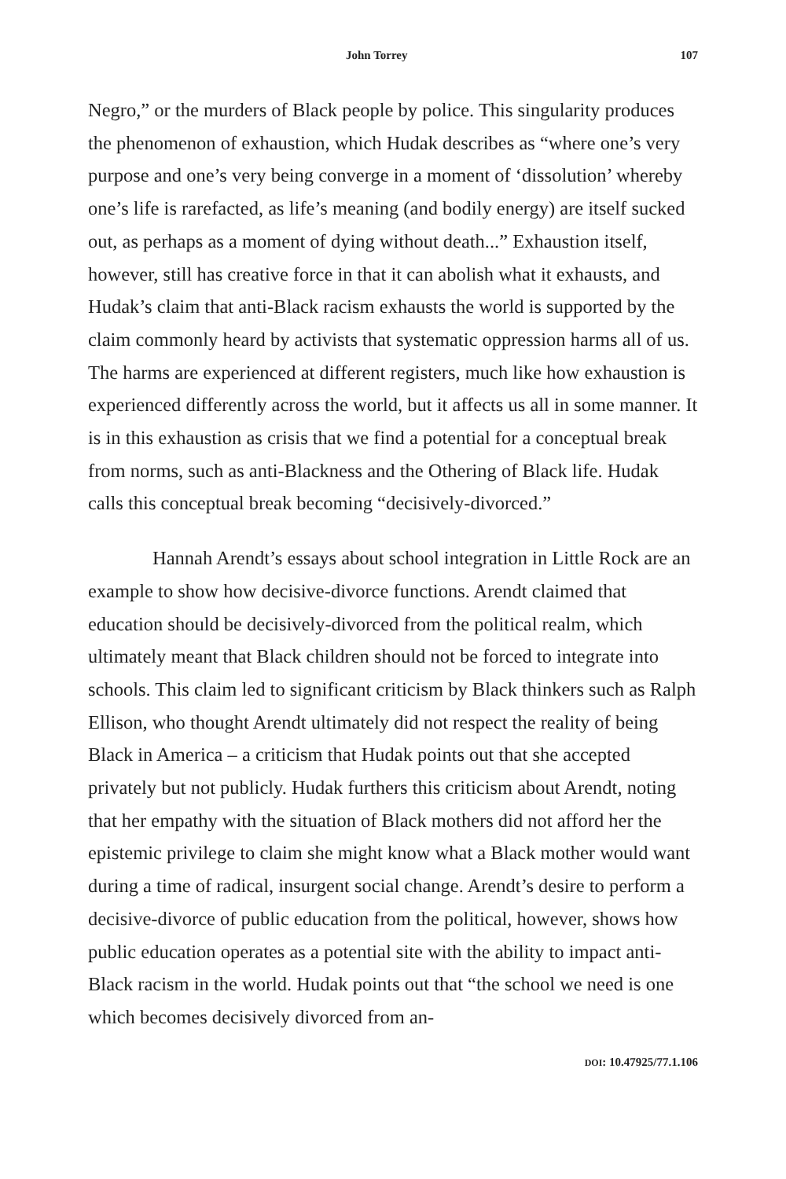John Torrey 107
Negro,” or the murders of Black people by police. This singularity produces the phenomenon of exhaustion, which Hudak describes as “where one’s very purpose and one’s very being converge in a moment of ‘dissolution’ whereby one’s life is rarefacted, as life’s meaning (and bodily energy) are itself sucked out, as perhaps as a moment of dying without death...” Exhaustion itself, however, still has creative force in that it can abolish what it exhausts, and Hudak’s claim that anti-Black racism exhausts the world is supported by the claim commonly heard by activists that systematic oppression harms all of us. The harms are experienced at different registers, much like how exhaustion is experienced differently across the world, but it affects us all in some manner. It is in this exhaustion as crisis that we find a potential for a conceptual break from norms, such as anti-Blackness and the Othering of Black life. Hudak calls this conceptual break becoming “decisively-divorced.”
Hannah Arendt’s essays about school integration in Little Rock are an example to show how decisive-divorce functions. Arendt claimed that education should be decisively-divorced from the political realm, which ultimately meant that Black children should not be forced to integrate into schools. This claim led to significant criticism by Black thinkers such as Ralph Ellison, who thought Arendt ultimately did not respect the reality of being Black in America – a criticism that Hudak points out that she accepted privately but not publicly. Hudak furthers this criticism about Arendt, noting that her empathy with the situation of Black mothers did not afford her the epistemic privilege to claim she might know what a Black mother would want during a time of radical, insurgent social change. Arendt’s desire to perform a decisive-divorce of public education from the political, however, shows how public education operates as a potential site with the ability to impact anti-Black racism in the world. Hudak points out that “the school we need is one which becomes decisively divorced from an-
DOI: 10.47925/77.1.106